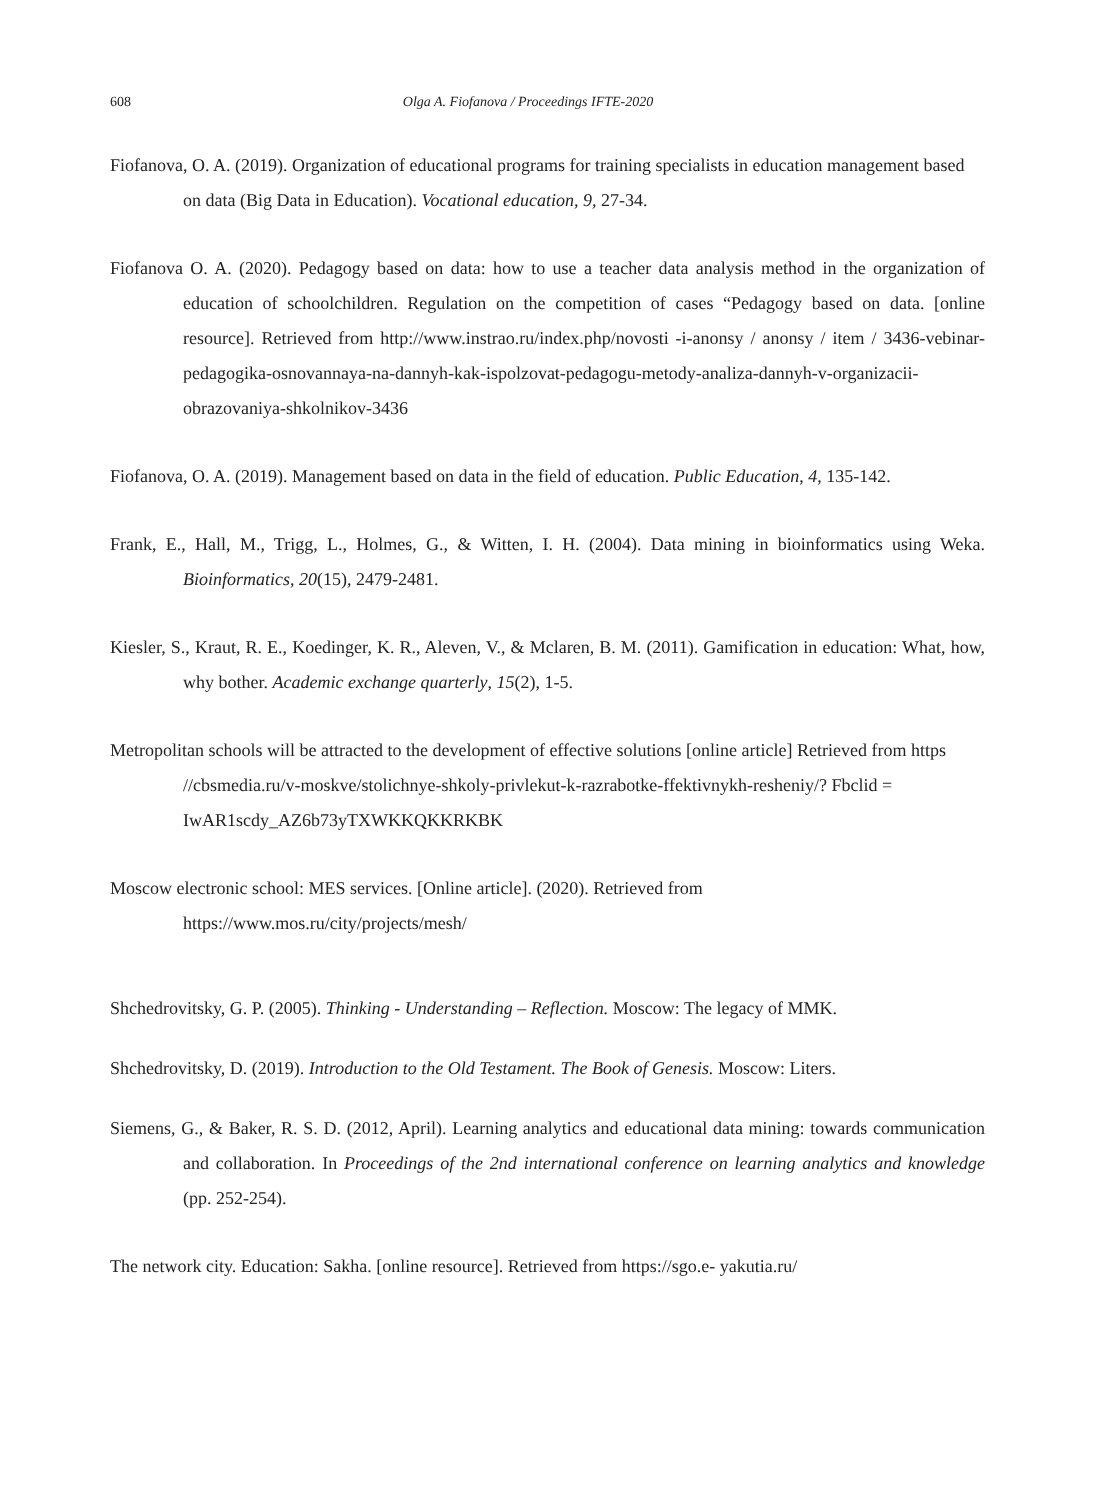608 Olga A. Fiofanova / Proceedings IFTE-2020
Fiofanova, O. A. (2019). Organization of educational programs for training specialists in education management based on data (Big Data in Education). Vocational education, 9, 27-34.
Fiofanova O. A. (2020). Pedagogy based on data: how to use a teacher data analysis method in the organization of education of schoolchildren. Regulation on the competition of cases “Pedagogy based on data. [online resource]. Retrieved from http://www.instrao.ru/index.php/novosti -i-anonsy / anonsy / item / 3436-vebinar-pedagogika-osnovannaya-na-dannyh-kak-ispolzovat-pedagogu-metody-analiza-dannyh-v-organizacii-obrazovaniya-shkolnikov-3436
Fiofanova, O. A. (2019). Management based on data in the field of education. Public Education, 4, 135-142.
Frank, E., Hall, M., Trigg, L., Holmes, G., & Witten, I. H. (2004). Data mining in bioinformatics using Weka. Bioinformatics, 20(15), 2479-2481.
Kiesler, S., Kraut, R. E., Koedinger, K. R., Aleven, V., & Mclaren, B. M. (2011). Gamification in education: What, how, why bother. Academic exchange quarterly, 15(2), 1-5.
Metropolitan schools will be attracted to the development of effective solutions [online article] Retrieved from https //cbsmedia.ru/v-moskve/stolichnye-shkoly-privlekut-k-razrabotke-ffektivnykh-resheniy/? Fbclid = IwAR1scdy_AZ6b73yTXWKKQKKRKBK
Moscow electronic school: MES services. [Online article]. (2020). Retrieved from
https://www.mos.ru/city/projects/mesh/
Shchedrovitsky, G. P. (2005). Thinking - Understanding – Reflection. Moscow: The legacy of MMK.
Shchedrovitsky, D. (2019). Introduction to the Old Testament. The Book of Genesis. Moscow: Liters.
Siemens, G., & Baker, R. S. D. (2012, April). Learning analytics and educational data mining: towards communication and collaboration. In Proceedings of the 2nd international conference on learning analytics and knowledge (pp. 252-254).
The network city. Education: Sakha. [online resource]. Retrieved from https://sgo.e- yakutia.ru/